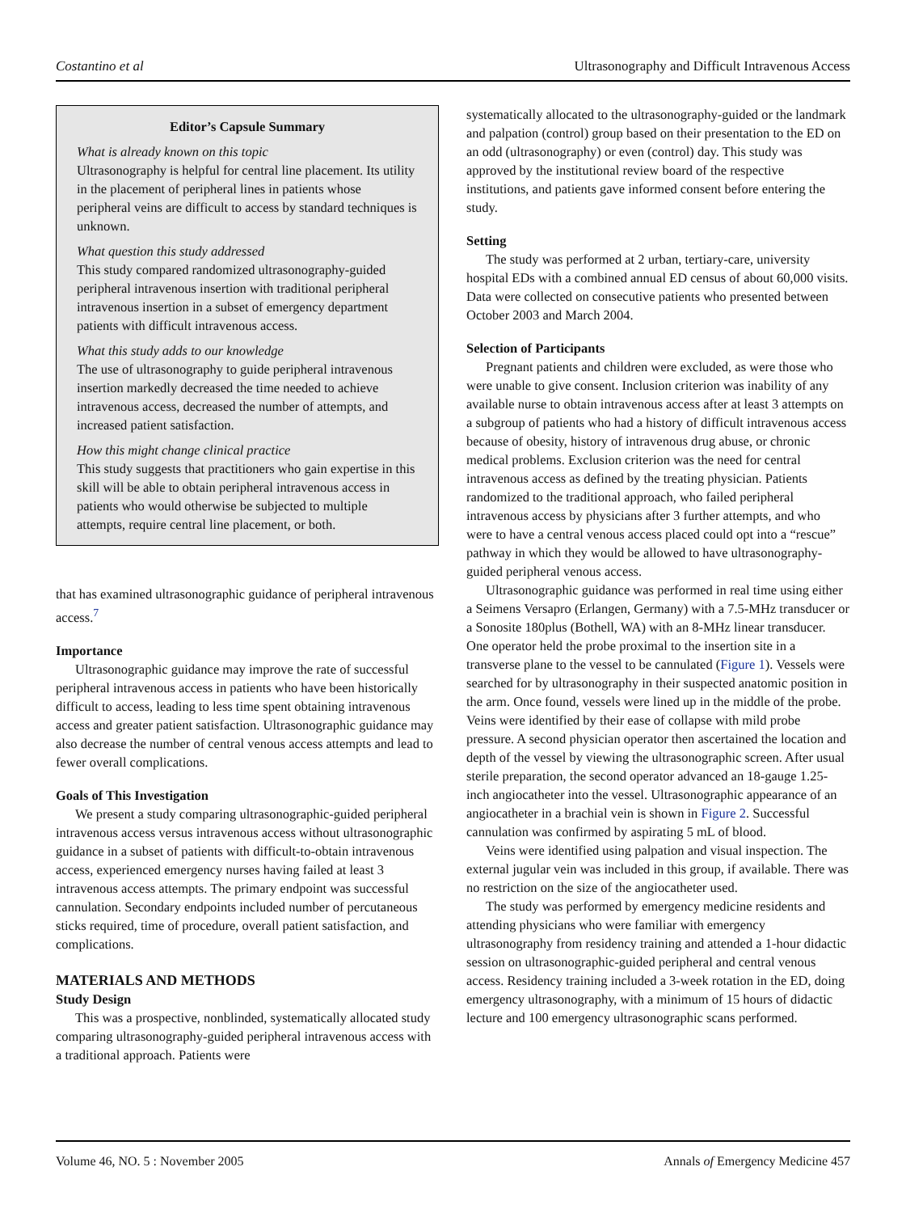Costantino et al Ultrasonography and Difficult Intravenous Access
Editor’s Capsule Summary
What is already known on this topic
Ultrasonography is helpful for central line placement. Its utility in the placement of peripheral lines in patients whose peripheral veins are difficult to access by standard techniques is unknown.
What question this study addressed
This study compared randomized ultrasonography-guided peripheral intravenous insertion with traditional peripheral intravenous insertion in a subset of emergency department patients with difficult intravenous access.
What this study adds to our knowledge
The use of ultrasonography to guide peripheral intravenous insertion markedly decreased the time needed to achieve intravenous access, decreased the number of attempts, and increased patient satisfaction.
How this might change clinical practice
This study suggests that practitioners who gain expertise in this skill will be able to obtain peripheral intravenous access in patients who would otherwise be subjected to multiple attempts, require central line placement, or both.
that has examined ultrasonographic guidance of peripheral intravenous access.<sup>7</sup>
Importance
Ultrasonographic guidance may improve the rate of successful peripheral intravenous access in patients who have been historically difficult to access, leading to less time spent obtaining intravenous access and greater patient satisfaction. Ultrasonographic guidance may also decrease the number of central venous access attempts and lead to fewer overall complications.
Goals of This Investigation
We present a study comparing ultrasonographic-guided peripheral intravenous access versus intravenous access without ultrasonographic guidance in a subset of patients with difficult-to-obtain intravenous access, experienced emergency nurses having failed at least 3 intravenous access attempts. The primary endpoint was successful cannulation. Secondary endpoints included number of percutaneous sticks required, time of procedure, overall patient satisfaction, and complications.
MATERIALS AND METHODS
Study Design
This was a prospective, nonblinded, systematically allocated study comparing ultrasonography-guided peripheral intravenous access with a traditional approach. Patients were
systematically allocated to the ultrasonography-guided or the landmark and palpation (control) group based on their presentation to the ED on an odd (ultrasonography) or even (control) day. This study was approved by the institutional review board of the respective institutions, and patients gave informed consent before entering the study.
Setting
The study was performed at 2 urban, tertiary-care, university hospital EDs with a combined annual ED census of about 60,000 visits. Data were collected on consecutive patients who presented between October 2003 and March 2004.
Selection of Participants
Pregnant patients and children were excluded, as were those who were unable to give consent. Inclusion criterion was inability of any available nurse to obtain intravenous access after at least 3 attempts on a subgroup of patients who had a history of difficult intravenous access because of obesity, history of intravenous drug abuse, or chronic medical problems. Exclusion criterion was the need for central intravenous access as defined by the treating physician. Patients randomized to the traditional approach, who failed peripheral intravenous access by physicians after 3 further attempts, and who were to have a central venous access placed could opt into a “rescue” pathway in which they would be allowed to have ultrasonography-guided peripheral venous access.
Ultrasonographic guidance was performed in real time using either a Seimens Versapro (Erlangen, Germany) with a 7.5-MHz transducer or a Sonosite 180plus (Bothell, WA) with an 8-MHz linear transducer. One operator held the probe proximal to the insertion site in a transverse plane to the vessel to be cannulated (Figure 1). Vessels were searched for by ultrasonography in their suspected anatomic position in the arm. Once found, vessels were lined up in the middle of the probe. Veins were identified by their ease of collapse with mild probe pressure. A second physician operator then ascertained the location and depth of the vessel by viewing the ultrasonographic screen. After usual sterile preparation, the second operator advanced an 18-gauge 1.25-inch angiocatheter into the vessel. Ultrasonographic appearance of an angiocatheter in a brachial vein is shown in Figure 2. Successful cannulation was confirmed by aspirating 5 mL of blood.
Veins were identified using palpation and visual inspection. The external jugular vein was included in this group, if available. There was no restriction on the size of the angiocatheter used.
The study was performed by emergency medicine residents and attending physicians who were familiar with emergency ultrasonography from residency training and attended a 1-hour didactic session on ultrasonographic-guided peripheral and central venous access. Residency training included a 3-week rotation in the ED, doing emergency ultrasonography, with a minimum of 15 hours of didactic lecture and 100 emergency ultrasonographic scans performed.
Volume 46, NO. 5 : November 2005 Annals of Emergency Medicine 457